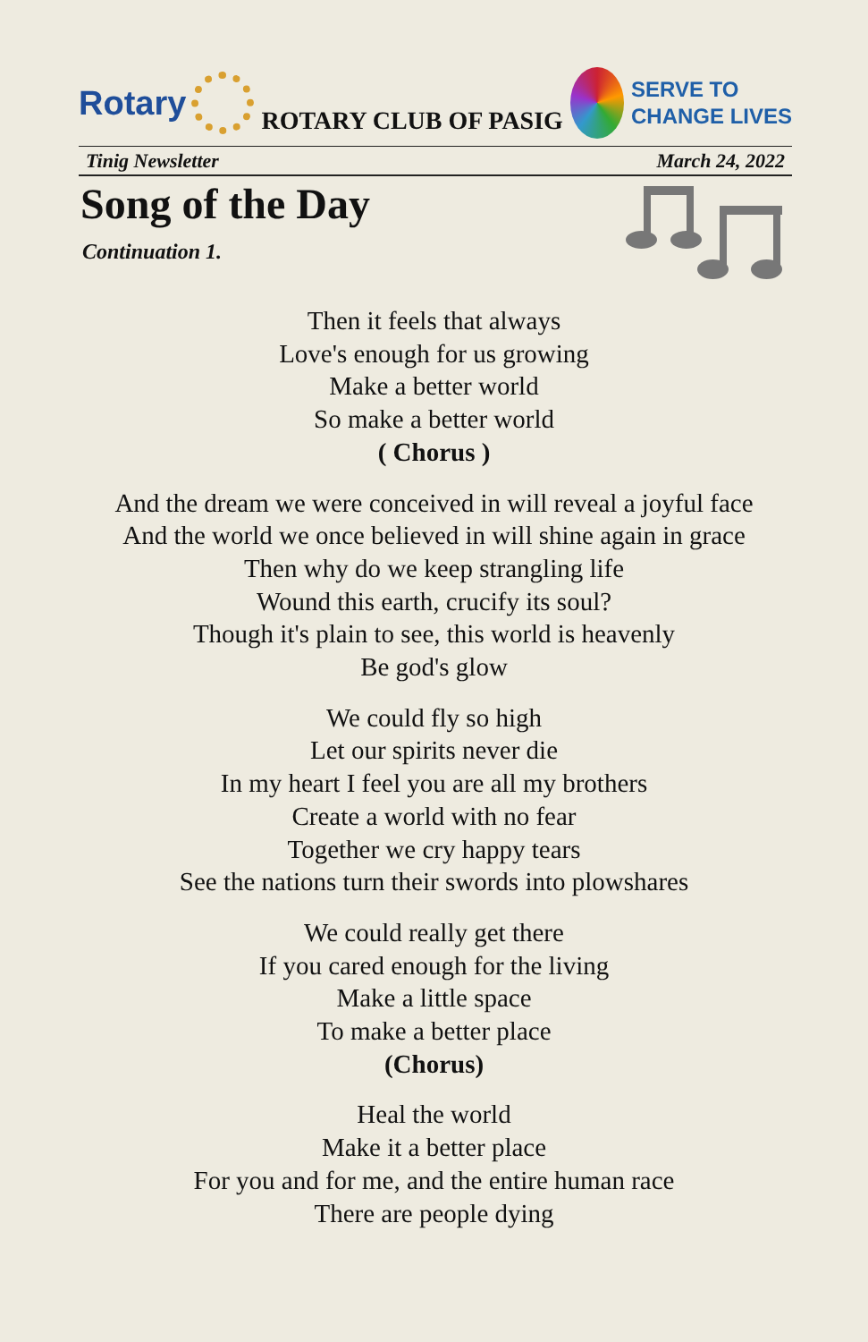Rotary
ROTARY CLUB OF PASIG
SERVE TO
CHANGE LIVES
Tinig Newsletter March 24, 2022
Song of the Day
Continuation 1.
Then it feels that always
Love's enough for us growing
Make a better world
So make a better world
( Chorus )
And the dream we were conceived in will reveal a joyful face
And the world we once believed in will shine again in grace
Then why do we keep strangling life
Wound this earth, crucify its soul?
Though it's plain to see, this world is heavenly
Be god's glow
We could fly so high
Let our spirits never die
In my heart I feel you are all my brothers
Create a world with no fear
Together we cry happy tears
See the nations turn their swords into plowshares
We could really get there
If you cared enough for the living
Make a little space
To make a better place
(Chorus)
Heal the world
Make it a better place
For you and for me, and the entire human race
There are people dying